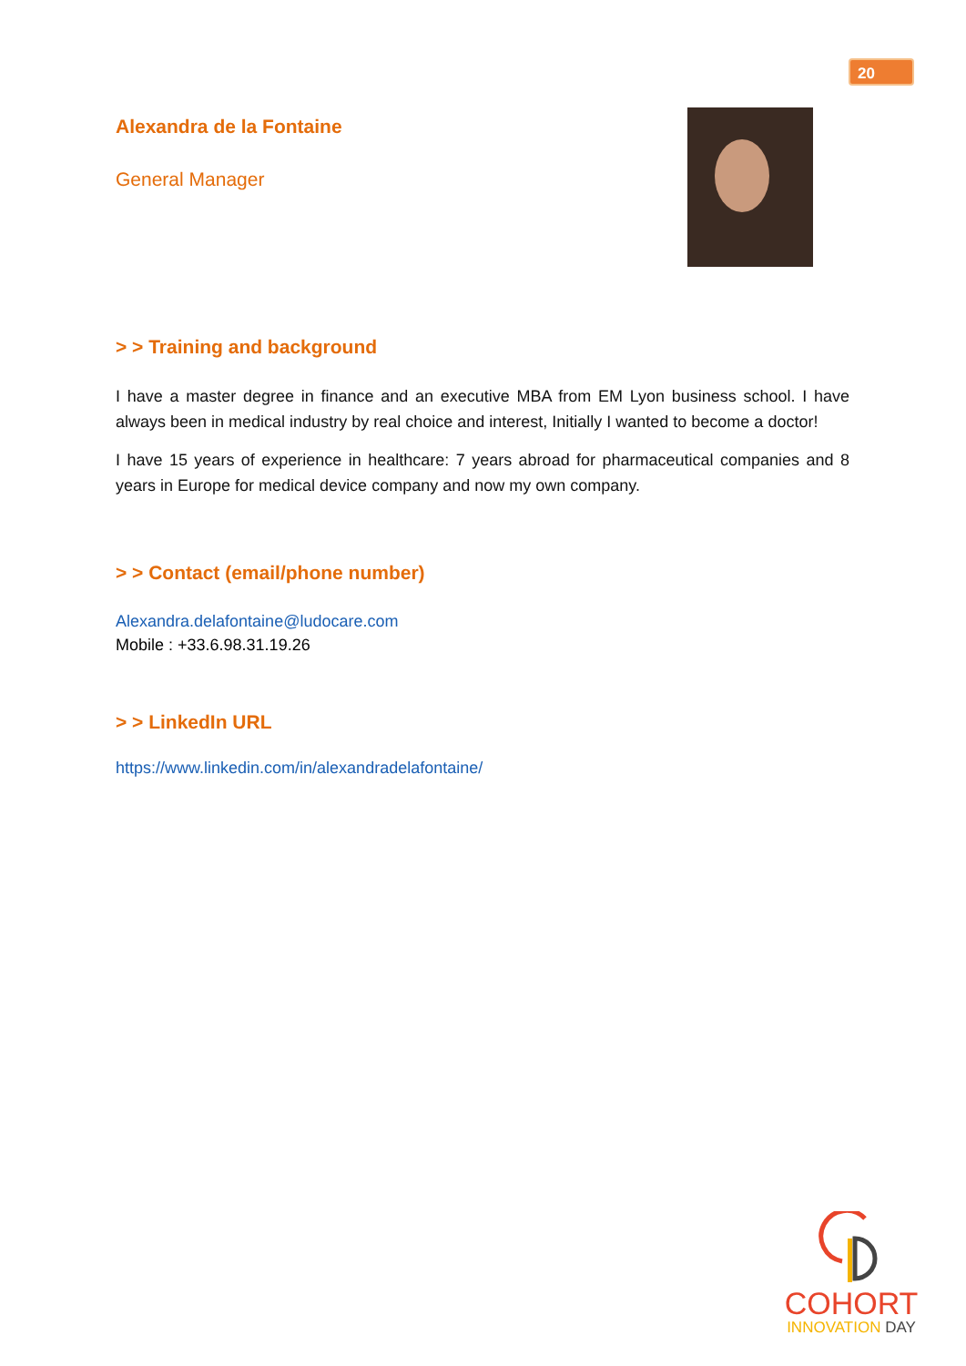20
Alexandra de la Fontaine
General Manager
> > Training and background
I have a master degree in finance and an executive MBA from EM Lyon business school. I have always been in medical industry by real choice and interest, Initially I wanted to become a doctor!
I have 15 years of experience in healthcare: 7 years abroad for pharmaceutical companies and 8 years in Europe for medical device company and now my own company.
> > Contact (email/phone number)
Alexandra.delafontaine@ludocare.com
Mobile : +33.6.98.31.19.26
> > LinkedIn URL
https://www.linkedin.com/in/alexandradelafontaine/
COHORT
INNOVATION DAY